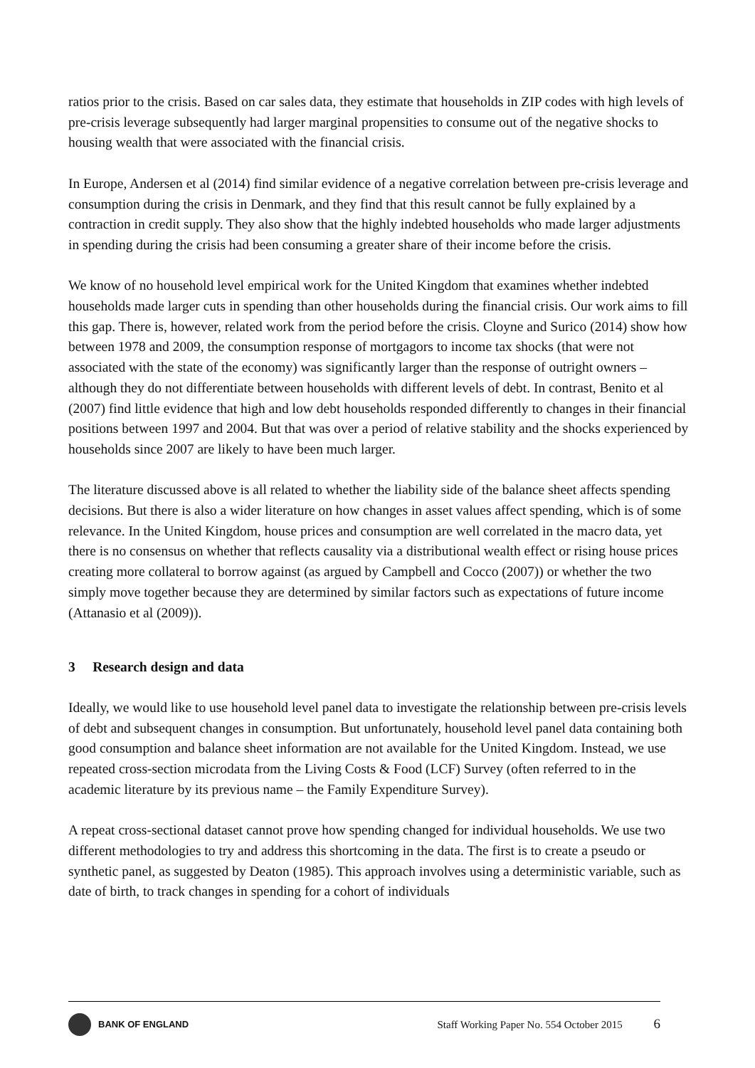ratios prior to the crisis. Based on car sales data, they estimate that households in ZIP codes with high levels of pre-crisis leverage subsequently had larger marginal propensities to consume out of the negative shocks to housing wealth that were associated with the financial crisis.
In Europe, Andersen et al (2014) find similar evidence of a negative correlation between pre-crisis leverage and consumption during the crisis in Denmark, and they find that this result cannot be fully explained by a contraction in credit supply. They also show that the highly indebted households who made larger adjustments in spending during the crisis had been consuming a greater share of their income before the crisis.
We know of no household level empirical work for the United Kingdom that examines whether indebted households made larger cuts in spending than other households during the financial crisis. Our work aims to fill this gap. There is, however, related work from the period before the crisis. Cloyne and Surico (2014) show how between 1978 and 2009, the consumption response of mortgagors to income tax shocks (that were not associated with the state of the economy) was significantly larger than the response of outright owners – although they do not differentiate between households with different levels of debt. In contrast, Benito et al (2007) find little evidence that high and low debt households responded differently to changes in their financial positions between 1997 and 2004. But that was over a period of relative stability and the shocks experienced by households since 2007 are likely to have been much larger.
The literature discussed above is all related to whether the liability side of the balance sheet affects spending decisions. But there is also a wider literature on how changes in asset values affect spending, which is of some relevance. In the United Kingdom, house prices and consumption are well correlated in the macro data, yet there is no consensus on whether that reflects causality via a distributional wealth effect or rising house prices creating more collateral to borrow against (as argued by Campbell and Cocco (2007)) or whether the two simply move together because they are determined by similar factors such as expectations of future income (Attanasio et al (2009)).
3 Research design and data
Ideally, we would like to use household level panel data to investigate the relationship between pre-crisis levels of debt and subsequent changes in consumption. But unfortunately, household level panel data containing both good consumption and balance sheet information are not available for the United Kingdom. Instead, we use repeated cross-section microdata from the Living Costs & Food (LCF) Survey (often referred to in the academic literature by its previous name – the Family Expenditure Survey).
A repeat cross-sectional dataset cannot prove how spending changed for individual households. We use two different methodologies to try and address this shortcoming in the data. The first is to create a pseudo or synthetic panel, as suggested by Deaton (1985). This approach involves using a deterministic variable, such as date of birth, to track changes in spending for a cohort of individuals
BANK OF ENGLAND
Staff Working Paper No. 554 October 2015 6